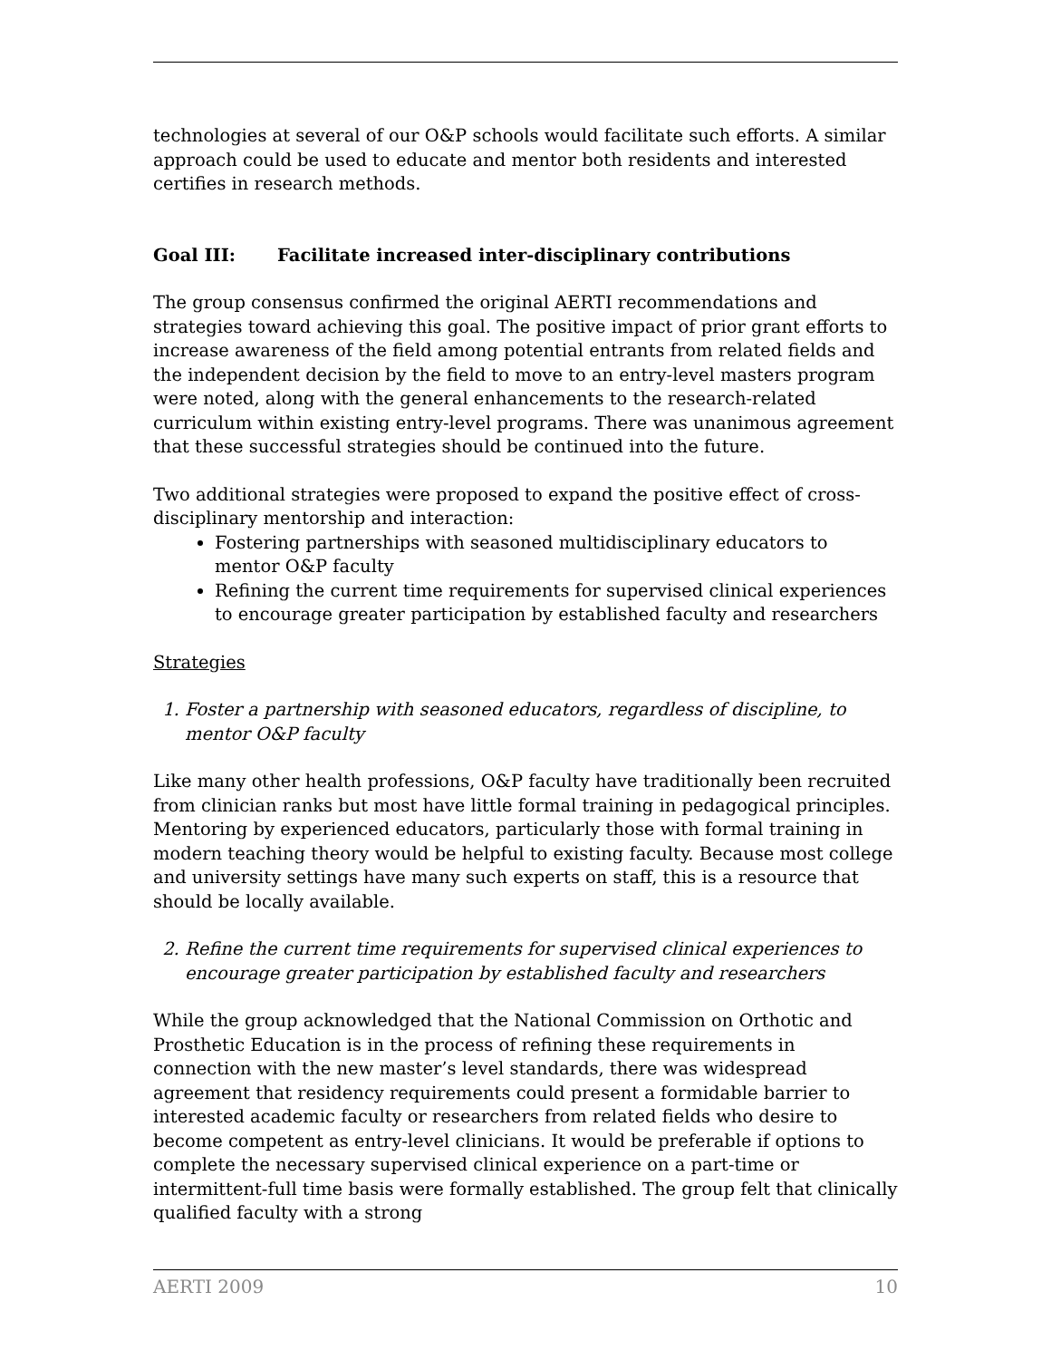technologies at several of our O&P schools would facilitate such efforts. A similar approach could be used to educate and mentor both residents and interested certifies in research methods.
Goal III: Facilitate increased inter-disciplinary contributions
The group consensus confirmed the original AERTI recommendations and strategies toward achieving this goal. The positive impact of prior grant efforts to increase awareness of the field among potential entrants from related fields and the independent decision by the field to move to an entry-level masters program were noted, along with the general enhancements to the research-related curriculum within existing entry-level programs. There was unanimous agreement that these successful strategies should be continued into the future.
Two additional strategies were proposed to expand the positive effect of cross-disciplinary mentorship and interaction:
Fostering partnerships with seasoned multidisciplinary educators to mentor O&P faculty
Refining the current time requirements for supervised clinical experiences to encourage greater participation by established faculty and researchers
Strategies
1. Foster a partnership with seasoned educators, regardless of discipline, to mentor O&P faculty
Like many other health professions, O&P faculty have traditionally been recruited from clinician ranks but most have little formal training in pedagogical principles. Mentoring by experienced educators, particularly those with formal training in modern teaching theory would be helpful to existing faculty. Because most college and university settings have many such experts on staff, this is a resource that should be locally available.
2. Refine the current time requirements for supervised clinical experiences to encourage greater participation by established faculty and researchers
While the group acknowledged that the National Commission on Orthotic and Prosthetic Education is in the process of refining these requirements in connection with the new master’s level standards, there was widespread agreement that residency requirements could present a formidable barrier to interested academic faculty or researchers from related fields who desire to become competent as entry-level clinicians. It would be preferable if options to complete the necessary supervised clinical experience on a part-time or intermittent-full time basis were formally established. The group felt that clinically qualified faculty with a strong
AERTI 2009 10